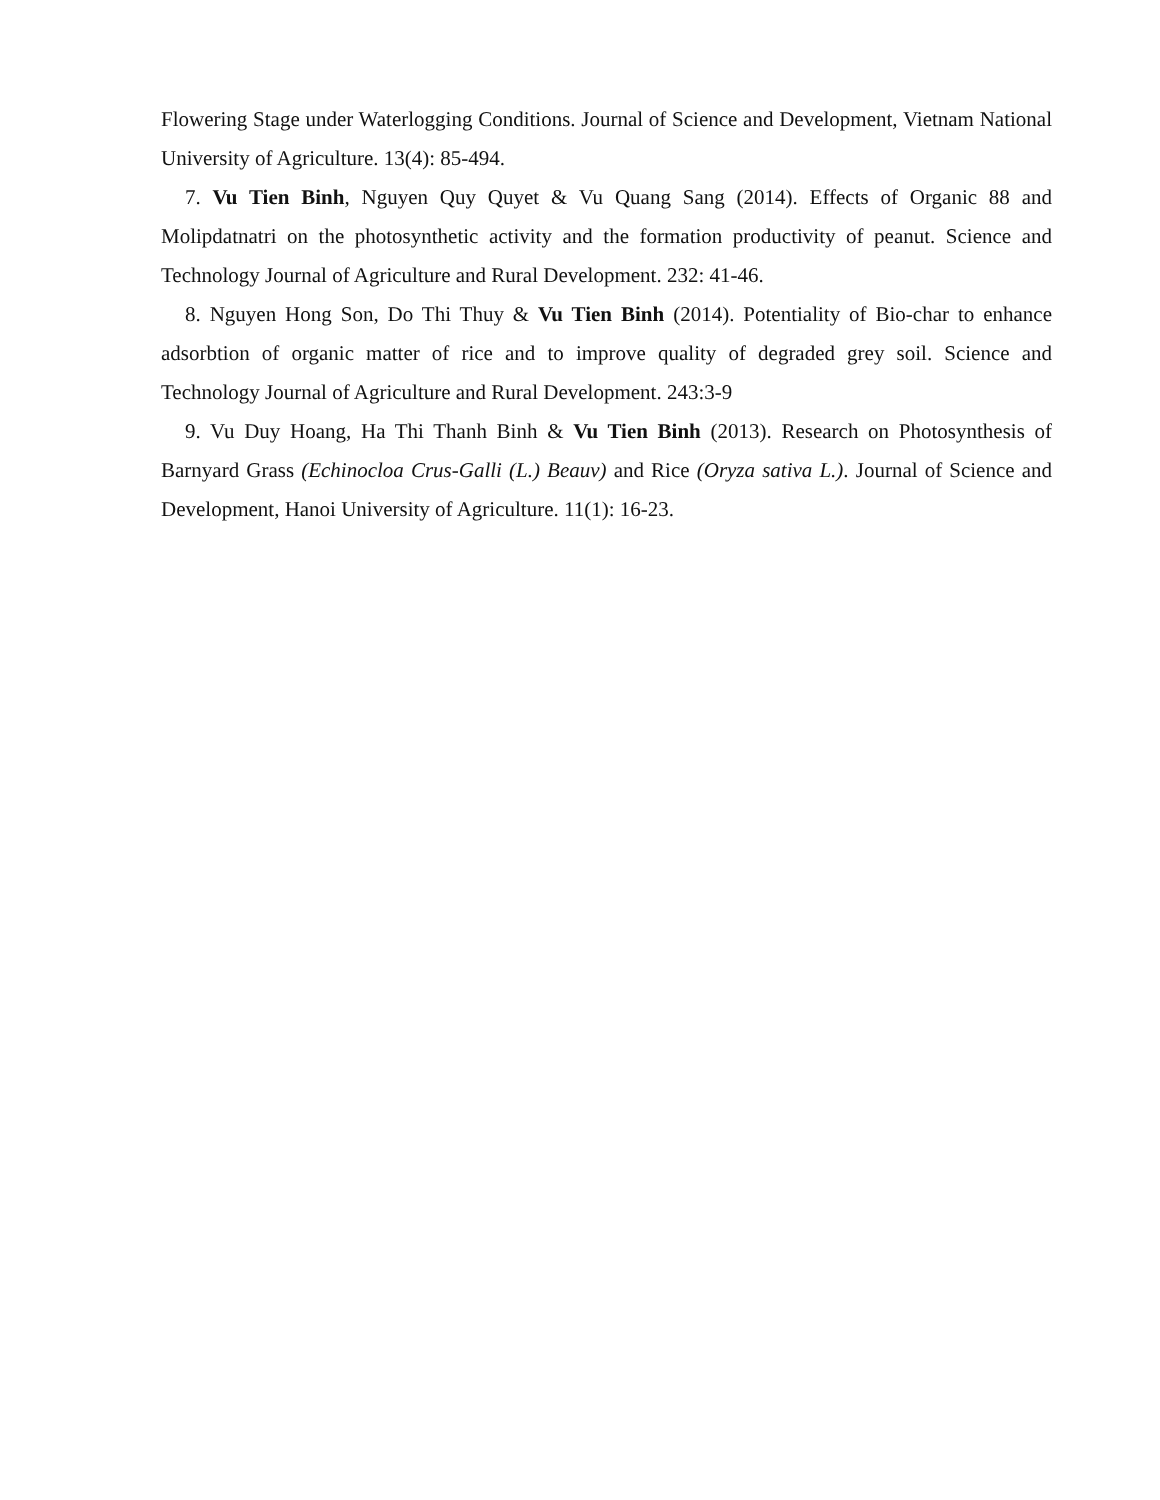Flowering Stage under Waterlogging Conditions. Journal of Science and Development, Vietnam National University of Agriculture. 13(4): 85-494.
7. Vu Tien Binh, Nguyen Quy Quyet & Vu Quang Sang (2014). Effects of Organic 88 and Molipdatnatri on the photosynthetic activity and the formation productivity of peanut. Science and Technology Journal of Agriculture and Rural Development. 232: 41-46.
8. Nguyen Hong Son, Do Thi Thuy & Vu Tien Binh (2014). Potentiality of Bio-char to enhance adsorbtion of organic matter of rice and to improve quality of degraded grey soil. Science and Technology Journal of Agriculture and Rural Development. 243:3-9
9. Vu Duy Hoang, Ha Thi Thanh Binh & Vu Tien Binh (2013). Research on Photosynthesis of Barnyard Grass (Echinocloa Crus-Galli (L.) Beauv) and Rice (Oryza sativa L.). Journal of Science and Development, Hanoi University of Agriculture. 11(1): 16-23.